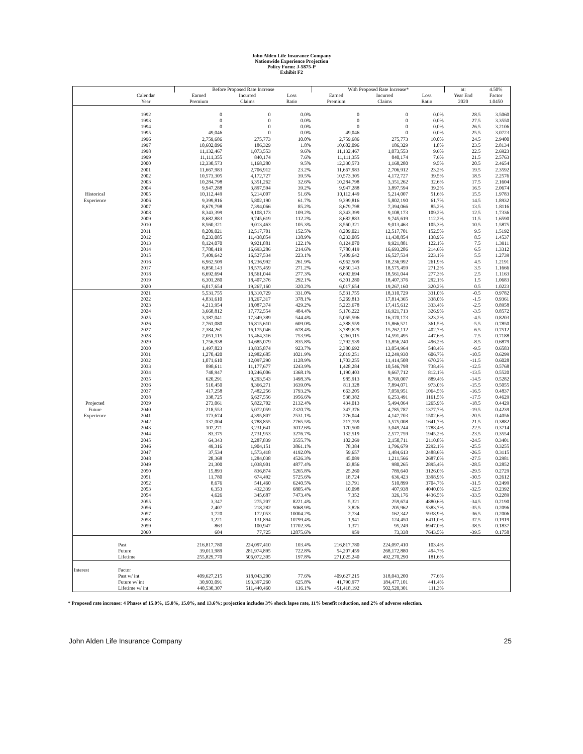John Alden Life Insurance Company
Nationwide Experience Projection
Policy Form: J-5875-P
Exhibit F2
| | | Before Proposed Rate Increase | | | With Proposed Rate Increase* | | | at: | 4.50% |
| --- | --- | --- | --- | --- | --- | --- | --- | --- | --- |
| | Calendar Year | Earned Premium | Incurred Claims | Loss Ratio | Earned Premium | Incurred Claims | Loss Ratio | Year End 2020 | Factor 1.0450 |
| | 1992 | 0 | 0 | 0.0% | 0 | 0 | 0.0% | 28.5 | 3.5060 |
| | 1993 | 0 | 0 | 0.0% | 0 | 0 | 0.0% | 27.5 | 3.3550 |
| | 1994 | 0 | 0 | 0.0% | 0 | 0 | 0.0% | 26.5 | 3.2106 |
| | 1995 | 49,046 | 0 | 0.0% | 49,046 | 0 | 0.0% | 25.5 | 3.0723 |
| | 1996 | 2,759,686 | 275,773 | 10.0% | 2,759,686 | 275,773 | 10.0% | 24.5 | 2.9400 |
| | 1997 | 10,602,096 | 186,329 | 1.8% | 10,602,096 | 186,329 | 1.8% | 23.5 | 2.8134 |
| | 1998 | 11,132,467 | 1,073,553 | 9.6% | 11,132,467 | 1,073,553 | 9.6% | 22.5 | 2.6923 |
| | 1999 | 11,111,355 | 840,174 | 7.6% | 11,111,355 | 840,174 | 7.6% | 21.5 | 2.5763 |
| | 2000 | 12,330,573 | 1,168,280 | 9.5% | 12,330,573 | 1,168,280 | 9.5% | 20.5 | 2.4654 |
| | 2001 | 11,667,983 | 2,706,912 | 23.2% | 11,667,983 | 2,706,912 | 23.2% | 19.5 | 2.3592 |
| | 2002 | 10,573,305 | 4,172,727 | 39.5% | 10,573,305 | 4,172,727 | 39.5% | 18.5 | 2.2576 |
| | 2003 | 10,284,798 | 3,351,262 | 32.6% | 10,284,798 | 3,351,262 | 32.6% | 17.5 | 2.1604 |
| | 2004 | 9,947,288 | 3,897,594 | 39.2% | 9,947,288 | 3,897,594 | 39.2% | 16.5 | 2.0674 |
| Historical | 2005 | 10,112,449 | 5,214,007 | 51.6% | 10,112,449 | 5,214,007 | 51.6% | 15.5 | 1.9783 |
| Experience | 2006 | 9,399,816 | 5,802,190 | 61.7% | 9,399,816 | 5,802,190 | 61.7% | 14.5 | 1.8932 |
| | 2007 | 8,679,798 | 7,394,066 | 85.2% | 8,679,798 | 7,394,066 | 85.2% | 13.5 | 1.8116 |
| | 2008 | 8,343,399 | 9,108,173 | 109.2% | 8,343,399 | 9,108,173 | 109.2% | 12.5 | 1.7336 |
| | 2009 | 8,682,883 | 9,745,619 | 112.2% | 8,682,883 | 9,745,619 | 112.2% | 11.5 | 1.6590 |
| | 2010 | 8,560,321 | 9,013,463 | 105.3% | 8,560,321 | 9,013,463 | 105.3% | 10.5 | 1.5875 |
| | 2011 | 8,209,021 | 12,517,701 | 152.5% | 8,209,021 | 12,517,701 | 152.5% | 9.5 | 1.5192 |
| | 2012 | 8,233,085 | 11,438,854 | 138.9% | 8,233,085 | 11,438,854 | 138.9% | 8.5 | 1.4537 |
| | 2013 | 8,124,070 | 9,921,881 | 122.1% | 8,124,070 | 9,921,881 | 122.1% | 7.5 | 1.3911 |
| | 2014 | 7,780,419 | 16,693,286 | 214.6% | 7,780,419 | 16,693,286 | 214.6% | 6.5 | 1.3312 |
| | 2015 | 7,409,642 | 16,527,534 | 223.1% | 7,409,642 | 16,527,534 | 223.1% | 5.5 | 1.2739 |
| | 2016 | 6,962,509 | 18,236,992 | 261.9% | 6,962,509 | 18,236,992 | 261.9% | 4.5 | 1.2191 |
| | 2017 | 6,850,143 | 18,575,459 | 271.2% | 6,850,143 | 18,575,459 | 271.2% | 3.5 | 1.1666 |
| | 2018 | 6,692,694 | 18,561,044 | 277.3% | 6,692,694 | 18,561,044 | 277.3% | 2.5 | 1.1163 |
| | 2019 | 6,301,280 | 18,407,376 | 292.1% | 6,301,280 | 18,407,376 | 292.1% | 1.5 | 1.0683 |
| | 2020 | 6,017,654 | 19,267,160 | 320.2% | 6,017,654 | 19,267,160 | 320.2% | 0.5 | 1.0223 |
| | 2021 | 5,531,755 | 18,310,729 | 331.0% | 5,531,755 | 18,310,729 | 331.0% | -0.5 | 0.9782 |
| | 2022 | 4,831,610 | 18,267,317 | 378.1% | 5,269,813 | 17,814,365 | 338.0% | -1.5 | 0.9361 |
| | 2023 | 4,213,954 | 18,087,374 | 429.2% | 5,223,678 | 17,415,612 | 333.4% | -2.5 | 0.8958 |
| | 2024 | 3,668,812 | 17,772,554 | 484.4% | 5,176,222 | 16,921,713 | 326.9% | -3.5 | 0.8572 |
| | 2025 | 3,187,041 | 17,349,389 | 544.4% | 5,065,596 | 16,370,173 | 323.2% | -4.5 | 0.8203 |
| | 2026 | 2,761,080 | 16,815,610 | 609.0% | 4,388,559 | 15,866,521 | 361.5% | -5.5 | 0.7850 |
| | 2027 | 2,384,261 | 16,175,046 | 678.4% | 3,789,629 | 15,262,112 | 402.7% | -6.5 | 0.7512 |
| | 2028 | 2,051,115 | 15,464,316 | 753.9% | 3,260,115 | 14,591,495 | 447.6% | -7.5 | 0.7188 |
| | 2029 | 1,756,938 | 14,685,079 | 835.8% | 2,792,539 | 13,856,240 | 496.2% | -8.5 | 0.6879 |
| | 2030 | 1,497,823 | 13,835,874 | 923.7% | 2,380,692 | 13,054,964 | 548.4% | -9.5 | 0.6583 |
| | 2031 | 1,270,420 | 12,982,685 | 1021.9% | 2,019,251 | 12,249,930 | 606.7% | -10.5 | 0.6299 |
| | 2032 | 1,071,610 | 12,097,290 | 1128.9% | 1,703,255 | 11,414,508 | 670.2% | -11.5 | 0.6028 |
| | 2033 | 898,611 | 11,177,677 | 1243.9% | 1,428,284 | 10,546,798 | 738.4% | -12.5 | 0.5768 |
| | 2034 | 748,947 | 10,246,006 | 1368.1% | 1,190,403 | 9,667,712 | 812.1% | -13.5 | 0.5520 |
| | 2035 | 620,291 | 9,293,543 | 1498.3% | 985,913 | 8,769,007 | 889.4% | -14.5 | 0.5282 |
| | 2036 | 510,450 | 8,366,271 | 1639.0% | 811,328 | 7,894,071 | 973.0% | -15.5 | 0.5055 |
| | 2037 | 417,258 | 7,482,256 | 1793.2% | 663,205 | 7,059,951 | 1064.5% | -16.5 | 0.4837 |
| | 2038 | 338,725 | 6,627,556 | 1956.6% | 538,382 | 6,253,491 | 1161.5% | -17.5 | 0.4629 |
| Projected | 2039 | 273,061 | 5,822,702 | 2132.4% | 434,013 | 5,494,064 | 1265.9% | -18.5 | 0.4429 |
| Future | 2040 | 218,553 | 5,072,059 | 2320.7% | 347,376 | 4,785,787 | 1377.7% | -19.5 | 0.4239 |
| Experience | 2041 | 173,674 | 4,395,807 | 2531.1% | 276,044 | 4,147,703 | 1502.6% | -20.5 | 0.4056 |
| | 2042 | 137,004 | 3,788,855 | 2765.5% | 217,759 | 3,575,008 | 1641.7% | -21.5 | 0.3882 |
| | 2043 | 107,271 | 3,231,641 | 3012.6% | 170,500 | 3,049,244 | 1788.4% | -22.5 | 0.3714 |
| | 2044 | 83,375 | 2,731,953 | 3276.7% | 132,519 | 2,577,759 | 1945.2% | -23.5 | 0.3554 |
| | 2045 | 64,343 | 2,287,839 | 3555.7% | 102,269 | 2,158,711 | 2110.8% | -24.5 | 0.3401 |
| | 2046 | 49,316 | 1,904,151 | 3861.1% | 78,384 | 1,796,679 | 2292.1% | -25.5 | 0.3255 |
| | 2047 | 37,534 | 1,573,418 | 4192.0% | 59,657 | 1,484,613 | 2488.6% | -26.5 | 0.3115 |
| | 2048 | 28,368 | 1,284,038 | 4526.3% | 45,089 | 1,211,566 | 2687.0% | -27.5 | 0.2981 |
| | 2049 | 21,300 | 1,038,901 | 4877.4% | 33,856 | 980,265 | 2895.4% | -28.5 | 0.2852 |
| | 2050 | 15,893 | 836,874 | 5265.8% | 25,260 | 789,640 | 3126.0% | -29.5 | 0.2729 |
| | 2051 | 11,780 | 674,492 | 5725.6% | 18,724 | 636,423 | 3398.9% | -30.5 | 0.2612 |
| | 2052 | 8,676 | 541,460 | 6240.5% | 13,791 | 510,899 | 3704.7% | -31.5 | 0.2499 |
| | 2053 | 6,353 | 432,339 | 6805.4% | 10,098 | 407,938 | 4040.0% | -32.5 | 0.2392 |
| | 2054 | 4,626 | 345,687 | 7473.4% | 7,352 | 326,176 | 4436.5% | -33.5 | 0.2289 |
| | 2055 | 3,347 | 275,207 | 8221.4% | 5,321 | 259,674 | 4880.6% | -34.5 | 0.2190 |
| | 2056 | 2,407 | 218,282 | 9068.9% | 3,826 | 205,962 | 5383.7% | -35.5 | 0.2096 |
| | 2057 | 1,720 | 172,053 | 10004.2% | 2,734 | 162,342 | 5938.9% | -36.5 | 0.2006 |
| | 2058 | 1,221 | 131,894 | 10799.4% | 1,941 | 124,450 | 6411.0% | -37.5 | 0.1919 |
| | 2059 | 863 | 100,947 | 11702.3% | 1,371 | 95,249 | 6947.0% | -38.5 | 0.1837 |
| | 2060 | 604 | 77,725 | 12875.6% | 959 | 73,338 | 7643.5% | -39.5 | 0.1758 |
| | Past | 216,817,780 | 224,097,410 | 103.4% | 216,817,780 | 224,097,410 | 103.4% | | |
| | Future | 39,011,989 | 281,974,895 | 722.8% | 54,207,459 | 268,172,880 | 494.7% | | |
| | Lifetime | 255,829,770 | 506,072,305 | 197.8% | 271,025,240 | 492,270,290 | 181.6% | | |
| Interest | Factor | | | | | | | | |
| | Past w/ int | 409,627,215 | 318,043,200 | 77.6% | 409,627,215 | 318,043,200 | 77.6% | | |
| | Future w/ int | 30,903,091 | 193,397,260 | 625.8% | 41,790,977 | 184,477,101 | 441.4% | | |
| | Lifetime w/ int | 440,530,307 | 511,440,460 | 116.1% | 451,418,192 | 502,520,301 | 111.3% | | |
* Proposed rate increase: 4 Phases of 15.0%, 15.0%, 15.0%, and 13.6%; projection includes 3% shock lapse rate, 11% benefit reduction, and 2% of adverse selection.
John Alden Life Insurance Company 25